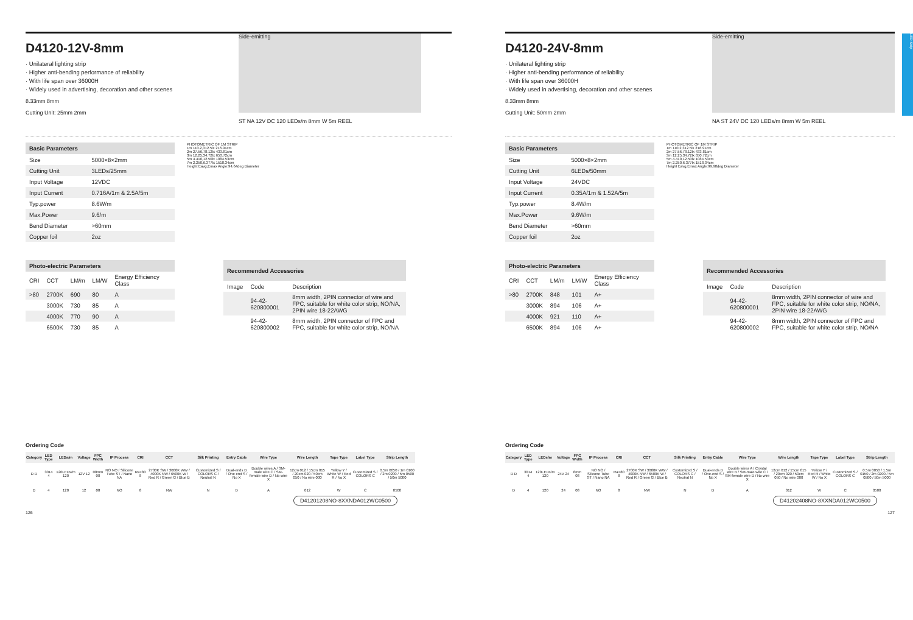LED Strip
D4120-12V-8mm
· Unilateral lighting strip
· Higher anti-bending performance of reliability
· With life span over 36000H
· Widely used in advertising, decoration and other scenes
8.33mm 8mm
Cutting Unit: 25mm 2mm
Side-emitting
ST NA 12V DC 120 LEDs/m 8mm W 5m REEL
| Basic Parameters | |
| --- | --- |
| Size | 5000×8×2mm |
| Cutting Unit | 3LEDs/25mm |
| Input Voltage | 12VDC |
| Input Current | 0.716A/1m & 2.5A/5m |
| Typ.power | 8.6W/m |
| Max.Power | 9.6/m |
| Bend Diameter | >60mm |
| Copper foil | 2oz |
PHOTOMETRIC OF 1M STRIP
1m 110.2,312.5lx 216.91cm
2m 27.56,78.12lx 433.81cm
3m 12.25,34.72lx 650.72cm
5m 4.410,12.50lx 1084.53cm
7m 2.250,6.377lx 1518.34cm
Height Eavg,Emax Angle:94.64deg Diameter
| Photo-electric Parameters | | | | |
| --- | --- | --- | --- | --- |
| CRI | CCT | LM/m | LM/W | Energy Efficiency Class |
| >80 | 2700K | 690 | 80 | A |
| | 3000K | 730 | 85 | A |
| | 4000K | 770 | 90 | A |
| | 6500K | 730 | 85 | A |
| Recommended Accessories | | |
| --- | --- | --- |
| Image | Code | Description |
| | 94-42-620800001 | 8mm width, 2PIN connector of wire and FPC, suitable for white color strip, NO/NA, 2PIN wire 18-22AWG |
| | 94-42-620800002 | 8mm width, 2PIN connector of FPC and FPC, suitable for white color strip, NO/NA |
Ordering Code
| Category | LED Type | LEDs/m | Voltage | FPC Width | IP Process | CRI | CCT | Silk Printing | Entry Cable | Wire Type | Wire Length | Tape Type | Label Type | Strip Length |
| --- | --- | --- | --- | --- | --- | --- | --- | --- | --- | --- | --- | --- | --- | --- |
| D D | 3014 4 | 120LEDs/m 120 | 12V 12 | 08mm 08 | NO NO / Silicone Tube ST / Nano NA | Ra>80 8 | 2700K SW / 3000K WW / 4000K NW / 6500K W / Red R / Green G / Blue B | Customized S / COLORS C / Neutral N | Dual-ends D / One end S / No X | Double wires A / SM-male wire C / SM-female wire D / No wire X | 12cm 012 / 15cm 015 / 20cm 020 / 50cm 050 / No wire 000 | Yellow Y / White W / Red R / No X | Customized S / COLORS C | 0.5m 0050 / 1m 0100 / 2m 0200 / 5m 0500 / 50m 5000 |
| D | 4 | 120 | 12 | 08 | NO | 8 | NW | N | D | A | 012 | W | C | 0500 |
D41201208NO-8XXNDA012WC0500
126
D4120-24V-8mm
· Unilateral lighting strip
· Higher anti-bending performance of reliability
· With life span over 36000H
· Widely used in advertising, decoration and other scenes
8.33mm 8mm
Cutting Unit: 50mm 2mm
Side-emitting
NA ST 24V DC 120 LEDs/m 8mm W 5m REEL
| Basic Parameters | |
| --- | --- |
| Size | 5000×8×2mm |
| Cutting Unit | 6LEDs/50mm |
| Input Voltage | 24VDC |
| Input Current | 0.35A/1m & 1.52A/5m |
| Typ.power | 8.4W/m |
| Max.Power | 9.6W/m |
| Bend Diameter | >60mm |
| Copper foil | 2oz |
PHOTOMETRIC OF 1M STRIP
1m 110.2,312.5lx 216.91cm
2m 27.56,78.12lx 433.81cm
3m 12.25,34.72lx 650.72cm
5m 4.410,12.50lx 1084.53cm
7m 2.250,6.377lx 1518.34cm
Height Eavg,Emax Angle:99.90deg Diameter
| Photo-electric Parameters | | | | |
| --- | --- | --- | --- | --- |
| CRI | CCT | LM/m | LM/W | Energy Efficiency Class |
| >80 | 2700K | 848 | 101 | A+ |
| | 3000K | 894 | 106 | A+ |
| | 4000K | 921 | 110 | A+ |
| | 6500K | 894 | 106 | A+ |
| Recommended Accessories | | |
| --- | --- | --- |
| Image | Code | Description |
| | 94-42-620800001 | 8mm width, 2PIN connector of wire and FPC, suitable for white color strip, NO/NA, 2PIN wire 18-22AWG |
| | 94-42-620800002 | 8mm width, 2PIN connector of FPC and FPC, suitable for white color strip, NO/NA |
Ordering Code
| Category | LED Type | LEDs/m | Voltage | FPC Width | IP Process | CRI | CCT | Silk Printing | Entry Cable | Wire Type | Wire Length | Tape Type | Label Type | Strip Length |
| --- | --- | --- | --- | --- | --- | --- | --- | --- | --- | --- | --- | --- | --- | --- |
| D D | 3014 4 | 120LEDs/m 120 | 24V 24 | 8mm 08 | NO NO / Silicone Tube ST / Nano NA | Ra>80 8 | 2700K SW / 3000K WW / 4000K NW / 6500K W / Red R / Green G / Blue B | Customized S / COLORS C / Neutral N | Dual-ends D / One-end S / No X | Double wires A / Crystal wire B / SM-male wire C / SM-female wire D / No wire X | 12cm 012 / 15cm 015 / 20cm 020 / 50cm 050 / No wire 000 | Yellow Y / Red R / White W / No X | Customized S / COLORS C | 0.5m 0050 / 1.5m 0150 / 2m 0200 / 5m 0500 / 50m 5000 |
| D | 4 | 120 | 24 | 08 | NO | 8 | NW | N | D | A | 012 | W | C | 0500 |
D41202408NO-8XXNDA012WC0500
127